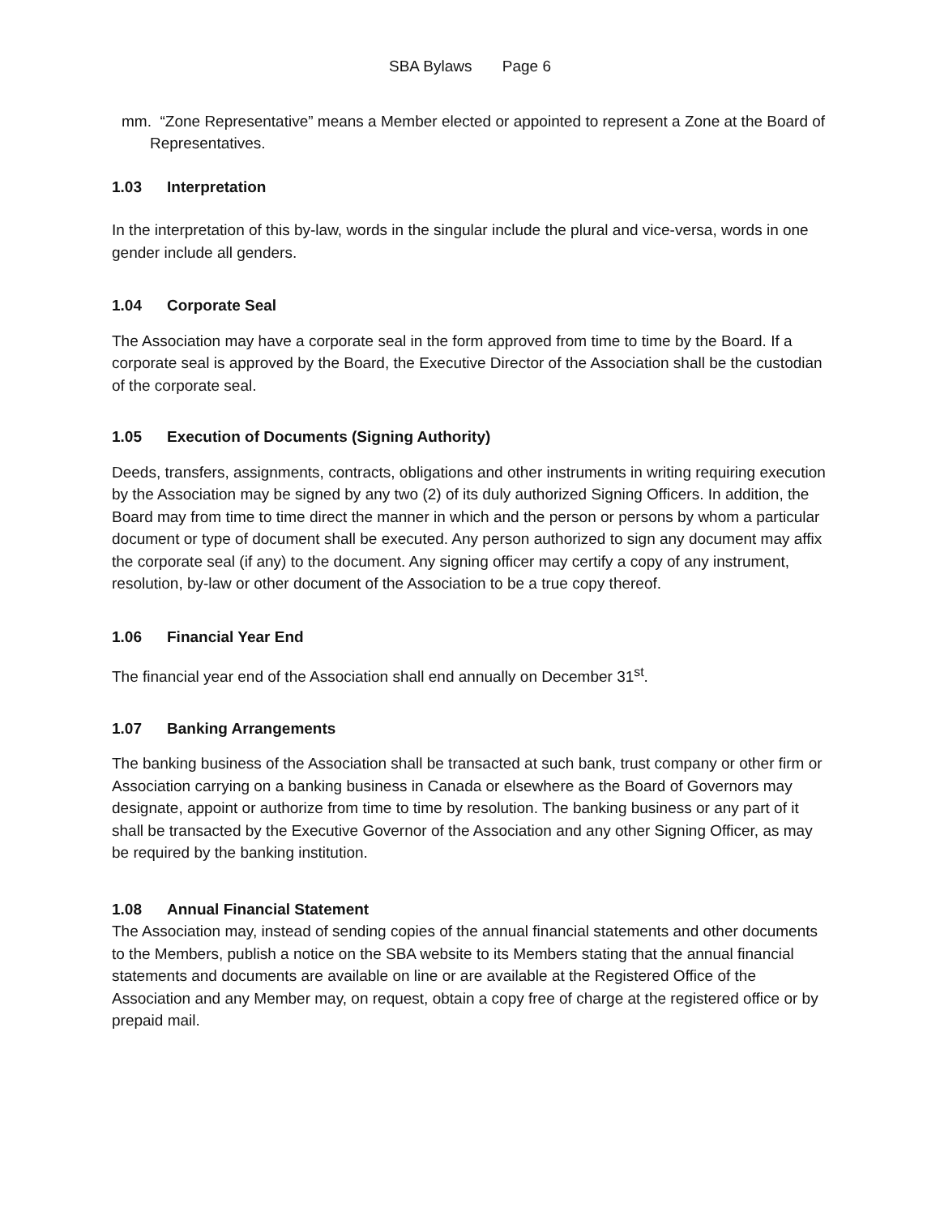SBA Bylaws Page 6
mm. “Zone Representative” means a Member elected or appointed to represent a Zone at the Board of Representatives.
1.03 Interpretation
In the interpretation of this by-law, words in the singular include the plural and vice-versa, words in one gender include all genders.
1.04 Corporate Seal
The Association may have a corporate seal in the form approved from time to time by the Board. If a corporate seal is approved by the Board, the Executive Director of the Association shall be the custodian of the corporate seal.
1.05 Execution of Documents (Signing Authority)
Deeds, transfers, assignments, contracts, obligations and other instruments in writing requiring execution by the Association may be signed by any two (2) of its duly authorized Signing Officers. In addition, the Board may from time to time direct the manner in which and the person or persons by whom a particular document or type of document shall be executed. Any person authorized to sign any document may affix the corporate seal (if any) to the document. Any signing officer may certify a copy of any instrument, resolution, by-law or other document of the Association to be a true copy thereof.
1.06 Financial Year End
The financial year end of the Association shall end annually on December 31<sup>st</sup>.
1.07 Banking Arrangements
The banking business of the Association shall be transacted at such bank, trust company or other firm or Association carrying on a banking business in Canada or elsewhere as the Board of Governors may designate, appoint or authorize from time to time by resolution. The banking business or any part of it shall be transacted by the Executive Governor of the Association and any other Signing Officer, as may be required by the banking institution.
1.08 Annual Financial Statement
The Association may, instead of sending copies of the annual financial statements and other documents to the Members, publish a notice on the SBA website to its Members stating that the annual financial statements and documents are available on line or are available at the Registered Office of the Association and any Member may, on request, obtain a copy free of charge at the registered office or by prepaid mail.